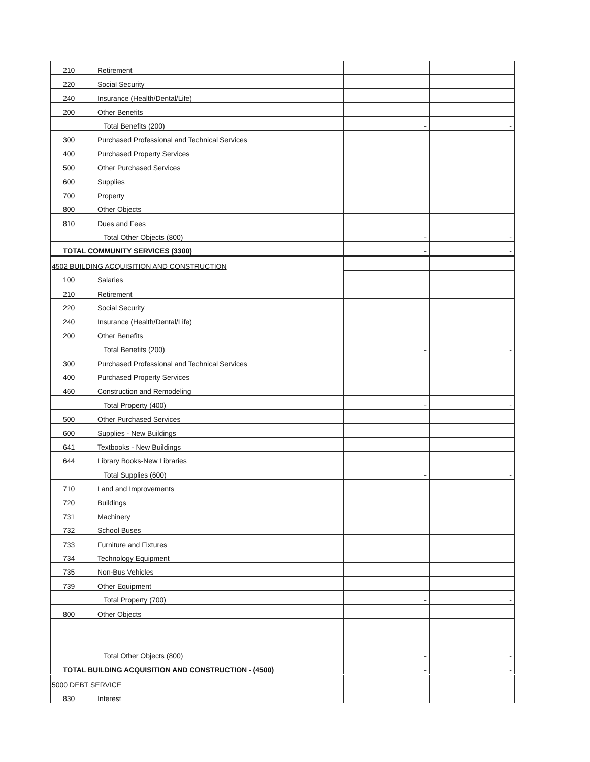| 210 | Retirement | | |
| 220 | Social Security | | |
| 240 | Insurance (Health/Dental/Life) | | |
| 200 | Other Benefits | | |
| | Total Benefits (200) | - | - |
| 300 | Purchased Professional and Technical Services | | |
| 400 | Purchased Property Services | | |
| 500 | Other Purchased Services | | |
| 600 | Supplies | | |
| 700 | Property | | |
| 800 | Other Objects | | |
| 810 | Dues and Fees | | |
| | Total Other Objects (800) | - | - |
| TOTAL COMMUNITY SERVICES (3300) | | - | - |
| 4502 BUILDING ACQUISITION AND CONSTRUCTION | | | |
| 100 | Salaries | | |
| 210 | Retirement | | |
| 220 | Social Security | | |
| 240 | Insurance (Health/Dental/Life) | | |
| 200 | Other Benefits | | |
| | Total Benefits (200) | - | - |
| 300 | Purchased Professional and Technical Services | | |
| 400 | Purchased Property Services | | |
| 460 | Construction and Remodeling | | |
| | Total Property (400) | - | - |
| 500 | Other Purchased Services | | |
| 600 | Supplies - New Buildings | | |
| 641 | Textbooks - New Buildings | | |
| 644 | Library Books-New Libraries | | |
| | Total Supplies (600) | - | - |
| 710 | Land and Improvements | | |
| 720 | Buildings | | |
| 731 | Machinery | | |
| 732 | School Buses | | |
| 733 | Furniture and Fixtures | | |
| 734 | Technology Equipment | | |
| 735 | Non-Bus Vehicles | | |
| 739 | Other Equipment | | |
| | Total Property (700) | - | - |
| 800 | Other Objects | | |
| | Total Other Objects (800) | - | - |
| TOTAL BUILDING ACQUISITION AND CONSTRUCTION - (4500) | | - | - |
| 5000 DEBT SERVICE | | | |
| 830 | Interest | | |